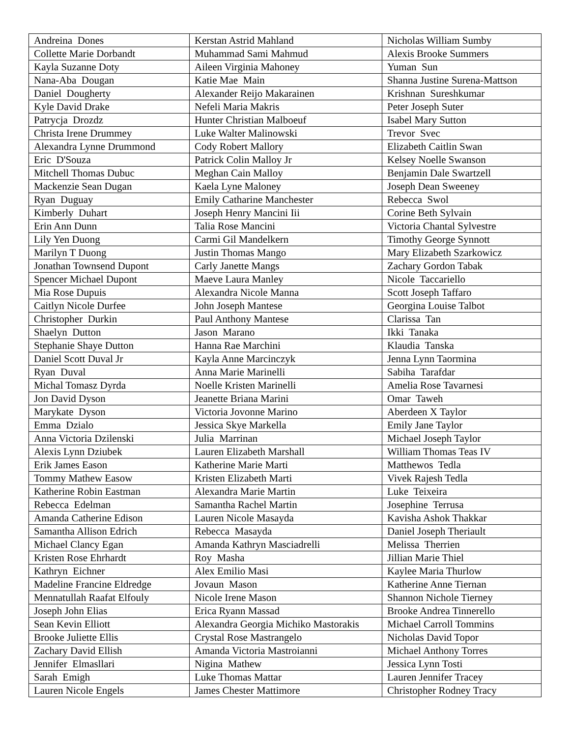| Andreina Dones | Kerstan Astrid Mahland | Nicholas William Sumby |
| Collette Marie Dorbandt | Muhammad Sami Mahmud | Alexis Brooke Summers |
| Kayla Suzanne Doty | Aileen Virginia Mahoney | Yuman Sun |
| Nana-Aba Dougan | Katie Mae Main | Shanna Justine Surena-Mattson |
| Daniel Dougherty | Alexander Reijo Makarainen | Krishnan Sureshkumar |
| Kyle David Drake | Nefeli Maria Makris | Peter Joseph Suter |
| Patrycja Drozdz | Hunter Christian Malboeuf | Isabel Mary Sutton |
| Christa Irene Drummey | Luke Walter Malinowski | Trevor Svec |
| Alexandra Lynne Drummond | Cody Robert Mallory | Elizabeth Caitlin Swan |
| Eric D'Souza | Patrick Colin Malloy Jr | Kelsey Noelle Swanson |
| Mitchell Thomas Dubuc | Meghan Cain Malloy | Benjamin Dale Swartzell |
| Mackenzie Sean Dugan | Kaela Lyne Maloney | Joseph Dean Sweeney |
| Ryan Duguay | Emily Catharine Manchester | Rebecca Swol |
| Kimberly Duhart | Joseph Henry Mancini Iii | Corine Beth Sylvain |
| Erin Ann Dunn | Talia Rose Mancini | Victoria Chantal Sylvestre |
| Lily Yen Duong | Carmi Gil Mandelkern | Timothy George Synnott |
| Marilyn T Duong | Justin Thomas Mango | Mary Elizabeth Szarkowicz |
| Jonathan Townsend Dupont | Carly Janette Mangs | Zachary Gordon Tabak |
| Spencer Michael Dupont | Maeve Laura Manley | Nicole Taccariello |
| Mia Rose Dupuis | Alexandra Nicole Manna | Scott Joseph Taffaro |
| Caitlyn Nicole Durfee | John Joseph Mantese | Georgina Louise Talbot |
| Christopher Durkin | Paul Anthony Mantese | Clarissa Tan |
| Shaelyn Dutton | Jason Marano | Ikki Tanaka |
| Stephanie Shaye Dutton | Hanna Rae Marchini | Klaudia Tanska |
| Daniel Scott Duval Jr | Kayla Anne Marcinczyk | Jenna Lynn Taormina |
| Ryan Duval | Anna Marie Marinelli | Sabiha Tarafdar |
| Michal Tomasz Dyrda | Noelle Kristen Marinelli | Amelia Rose Tavarnesi |
| Jon David Dyson | Jeanette Briana Marini | Omar Taweh |
| Marykate Dyson | Victoria Jovonne Marino | Aberdeen X Taylor |
| Emma Dzialo | Jessica Skye Markella | Emily Jane Taylor |
| Anna Victoria Dzilenski | Julia Marrinan | Michael Joseph Taylor |
| Alexis Lynn Dziubek | Lauren Elizabeth Marshall | William Thomas Teas IV |
| Erik James Eason | Katherine Marie Marti | Matthewos Tedla |
| Tommy Mathew Easow | Kristen Elizabeth Marti | Vivek Rajesh Tedla |
| Katherine Robin Eastman | Alexandra Marie Martin | Luke Teixeira |
| Rebecca Edelman | Samantha Rachel Martin | Josephine Terrusa |
| Amanda Catherine Edison | Lauren Nicole Masayda | Kavisha Ashok Thakkar |
| Samantha Allison Edrich | Rebecca Masayda | Daniel Joseph Theriault |
| Michael Clancy Egan | Amanda Kathryn Masciadrelli | Melissa Therrien |
| Kristen Rose Ehrhardt | Roy Masha | Jillian Marie Thiel |
| Kathryn Eichner | Alex Emilio Masi | Kaylee Maria Thurlow |
| Madeline Francine Eldredge | Jovaun Mason | Katherine Anne Tiernan |
| Mennatullah Raafat Elfouly | Nicole Irene Mason | Shannon Nichole Tierney |
| Joseph John Elias | Erica Ryann Massad | Brooke Andrea Tinnerello |
| Sean Kevin Elliott | Alexandra Georgia Michiko Mastorakis | Michael Carroll Tommins |
| Brooke Juliette Ellis | Crystal Rose Mastrangelo | Nicholas David Topor |
| Zachary David Ellish | Amanda Victoria Mastroianni | Michael Anthony Torres |
| Jennifer Elmasllari | Nigina Mathew | Jessica Lynn Tosti |
| Sarah Emigh | Luke Thomas Mattar | Lauren Jennifer Tracey |
| Lauren Nicole Engels | James Chester Mattimore | Christopher Rodney Tracy |